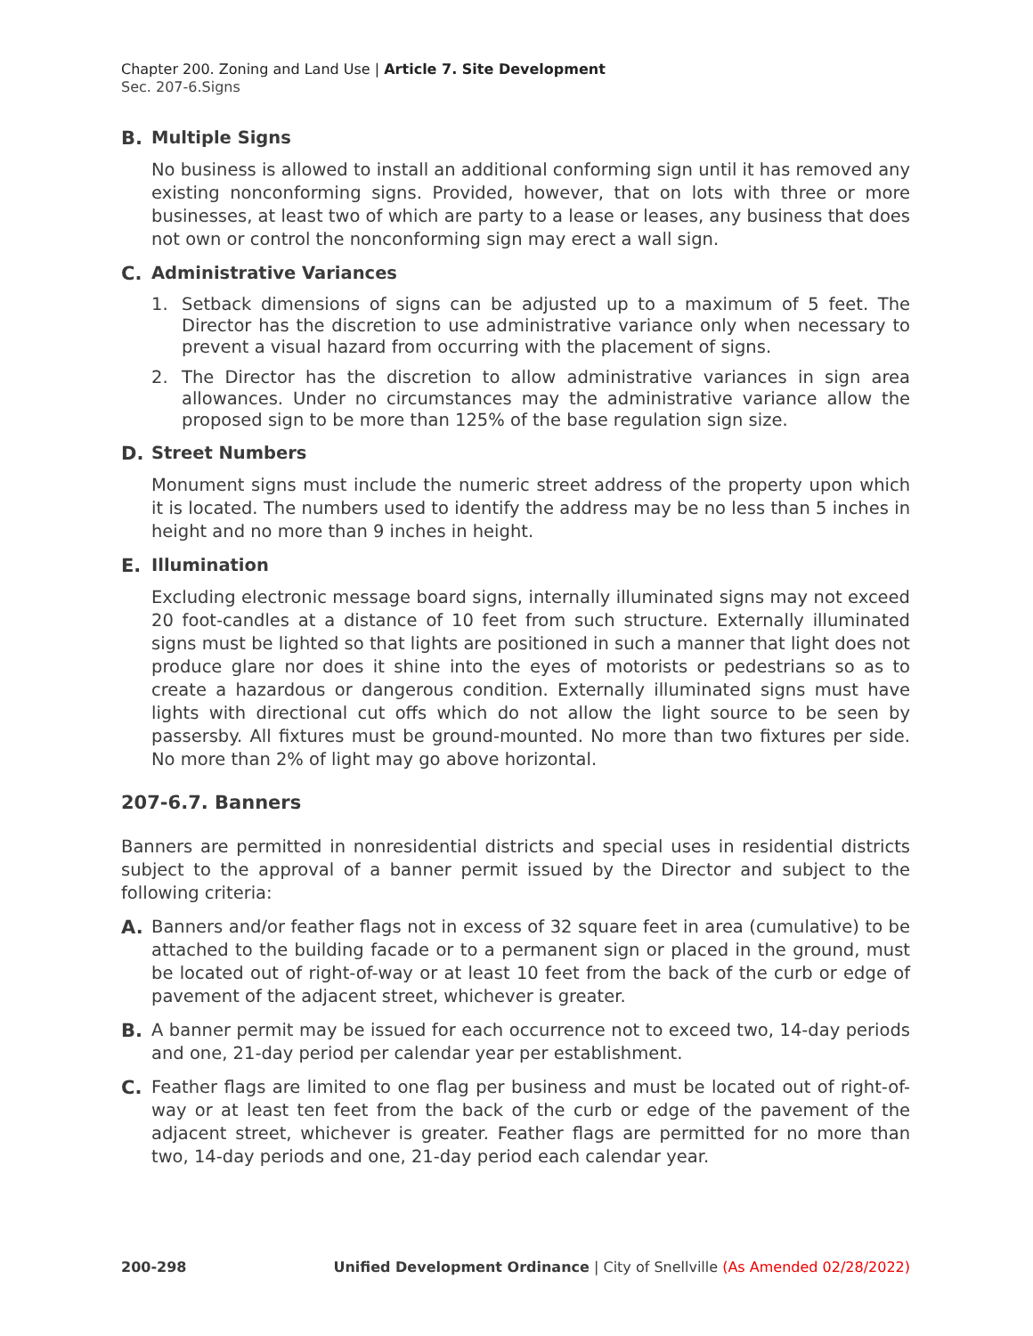Chapter 200. Zoning and Land Use | Article 7. Site Development
Sec. 207-6.Signs
B. Multiple Signs
No business is allowed to install an additional conforming sign until it has removed any existing nonconforming signs. Provided, however, that on lots with three or more businesses, at least two of which are party to a lease or leases, any business that does not own or control the nonconforming sign may erect a wall sign.
C. Administrative Variances
1. Setback dimensions of signs can be adjusted up to a maximum of 5 feet. The Director has the discretion to use administrative variance only when necessary to prevent a visual hazard from occurring with the placement of signs.
2. The Director has the discretion to allow administrative variances in sign area allowances. Under no circumstances may the administrative variance allow the proposed sign to be more than 125% of the base regulation sign size.
D. Street Numbers
Monument signs must include the numeric street address of the property upon which it is located. The numbers used to identify the address may be no less than 5 inches in height and no more than 9 inches in height.
E. Illumination
Excluding electronic message board signs, internally illuminated signs may not exceed 20 foot-candles at a distance of 10 feet from such structure. Externally illuminated signs must be lighted so that lights are positioned in such a manner that light does not produce glare nor does it shine into the eyes of motorists or pedestrians so as to create a hazardous or dangerous condition. Externally illuminated signs must have lights with directional cut offs which do not allow the light source to be seen by passersby. All fixtures must be ground-mounted. No more than two fixtures per side. No more than 2% of light may go above horizontal.
207-6.7. Banners
Banners are permitted in nonresidential districts and special uses in residential districts subject to the approval of a banner permit issued by the Director and subject to the following criteria:
A. Banners and/or feather flags not in excess of 32 square feet in area (cumulative) to be attached to the building facade or to a permanent sign or placed in the ground, must be located out of right-of-way or at least 10 feet from the back of the curb or edge of pavement of the adjacent street, whichever is greater.
B. A banner permit may be issued for each occurrence not to exceed two, 14-day periods and one, 21-day period per calendar year per establishment.
C. Feather flags are limited to one flag per business and must be located out of right-of-way or at least ten feet from the back of the curb or edge of the pavement of the adjacent street, whichever is greater. Feather flags are permitted for no more than two, 14-day periods and one, 21-day period each calendar year.
200-298 Unified Development Ordinance | City of Snellville (As Amended 02/28/2022)